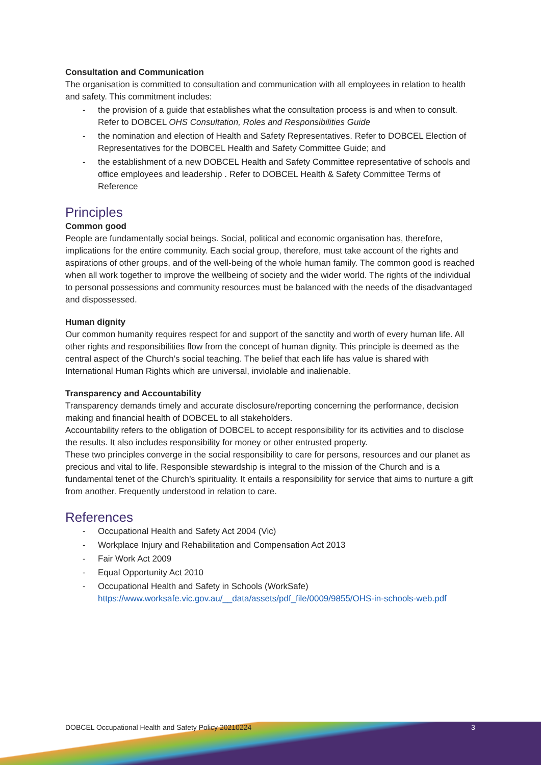Consultation and Communication
The organisation is committed to consultation and communication with all employees in relation to health and safety. This commitment includes:
- the provision of a guide that establishes what the consultation process is and when to consult. Refer to DOBCEL OHS Consultation, Roles and Responsibilities Guide
- the nomination and election of Health and Safety Representatives. Refer to DOBCEL Election of Representatives for the DOBCEL Health and Safety Committee Guide; and
- the establishment of a new DOBCEL Health and Safety Committee representative of schools and office employees and leadership . Refer to DOBCEL Health & Safety Committee Terms of Reference
Principles
Common good
People are fundamentally social beings. Social, political and economic organisation has, therefore, implications for the entire community. Each social group, therefore, must take account of the rights and aspirations of other groups, and of the well-being of the whole human family. The common good is reached when all work together to improve the wellbeing of society and the wider world. The rights of the individual to personal possessions and community resources must be balanced with the needs of the disadvantaged and dispossessed.
Human dignity
Our common humanity requires respect for and support of the sanctity and worth of every human life. All other rights and responsibilities flow from the concept of human dignity. This principle is deemed as the central aspect of the Church’s social teaching. The belief that each life has value is shared with International Human Rights which are universal, inviolable and inalienable.
Transparency and Accountability
Transparency demands timely and accurate disclosure/reporting concerning the performance, decision making and financial health of DOBCEL to all stakeholders.
Accountability refers to the obligation of DOBCEL to accept responsibility for its activities and to disclose the results. It also includes responsibility for money or other entrusted property.
These two principles converge in the social responsibility to care for persons, resources and our planet as precious and vital to life. Responsible stewardship is integral to the mission of the Church and is a fundamental tenet of the Church’s spirituality. It entails a responsibility for service that aims to nurture a gift from another. Frequently understood in relation to care.
References
- Occupational Health and Safety Act 2004 (Vic)
- Workplace Injury and Rehabilitation and Compensation Act 2013
- Fair Work Act 2009
- Equal Opportunity Act 2010
- Occupational Health and Safety in Schools (WorkSafe)
https://www.worksafe.vic.gov.au/__data/assets/pdf_file/0009/9855/OHS-in-schools-web.pdf
DOBCEL Occupational Health and Safety Policy 20210224
3